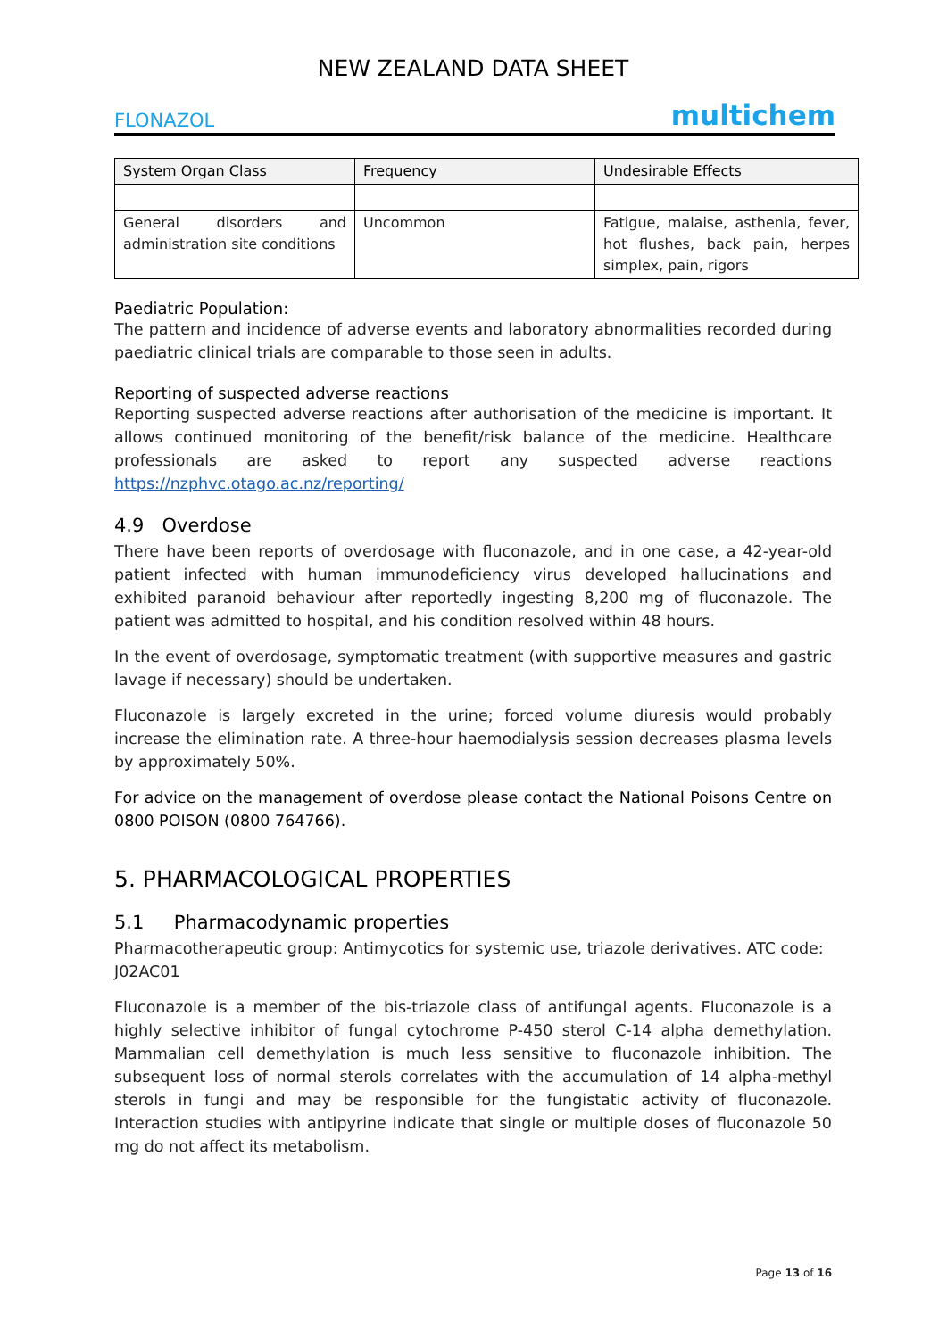NEW ZEALAND DATA SHEET
FLONAZOL multichem
| System Organ Class | Frequency | Undesirable Effects |
| --- | --- | --- |
| General disorders and administration site conditions | Uncommon | Fatigue, malaise, asthenia, fever, hot flushes, back pain, herpes simplex, pain, rigors |
Paediatric Population:
The pattern and incidence of adverse events and laboratory abnormalities recorded during paediatric clinical trials are comparable to those seen in adults.
Reporting of suspected adverse reactions
Reporting suspected adverse reactions after authorisation of the medicine is important. It allows continued monitoring of the benefit/risk balance of the medicine. Healthcare professionals are asked to report any suspected adverse reactions https://nzphvc.otago.ac.nz/reporting/
4.9 Overdose
There have been reports of overdosage with fluconazole, and in one case, a 42-year-old patient infected with human immunodeficiency virus developed hallucinations and exhibited paranoid behaviour after reportedly ingesting 8,200 mg of fluconazole. The patient was admitted to hospital, and his condition resolved within 48 hours.
In the event of overdosage, symptomatic treatment (with supportive measures and gastric lavage if necessary) should be undertaken.
Fluconazole is largely excreted in the urine; forced volume diuresis would probably increase the elimination rate. A three-hour haemodialysis session decreases plasma levels by approximately 50%.
For advice on the management of overdose please contact the National Poisons Centre on 0800 POISON (0800 764766).
5. PHARMACOLOGICAL PROPERTIES
5.1 Pharmacodynamic properties
Pharmacotherapeutic group: Antimycotics for systemic use, triazole derivatives. ATC code: J02AC01
Fluconazole is a member of the bis-triazole class of antifungal agents. Fluconazole is a highly selective inhibitor of fungal cytochrome P-450 sterol C-14 alpha demethylation. Mammalian cell demethylation is much less sensitive to fluconazole inhibition. The subsequent loss of normal sterols correlates with the accumulation of 14 alpha-methyl sterols in fungi and may be responsible for the fungistatic activity of fluconazole. Interaction studies with antipyrine indicate that single or multiple doses of fluconazole 50 mg do not affect its metabolism.
Page 13 of 16